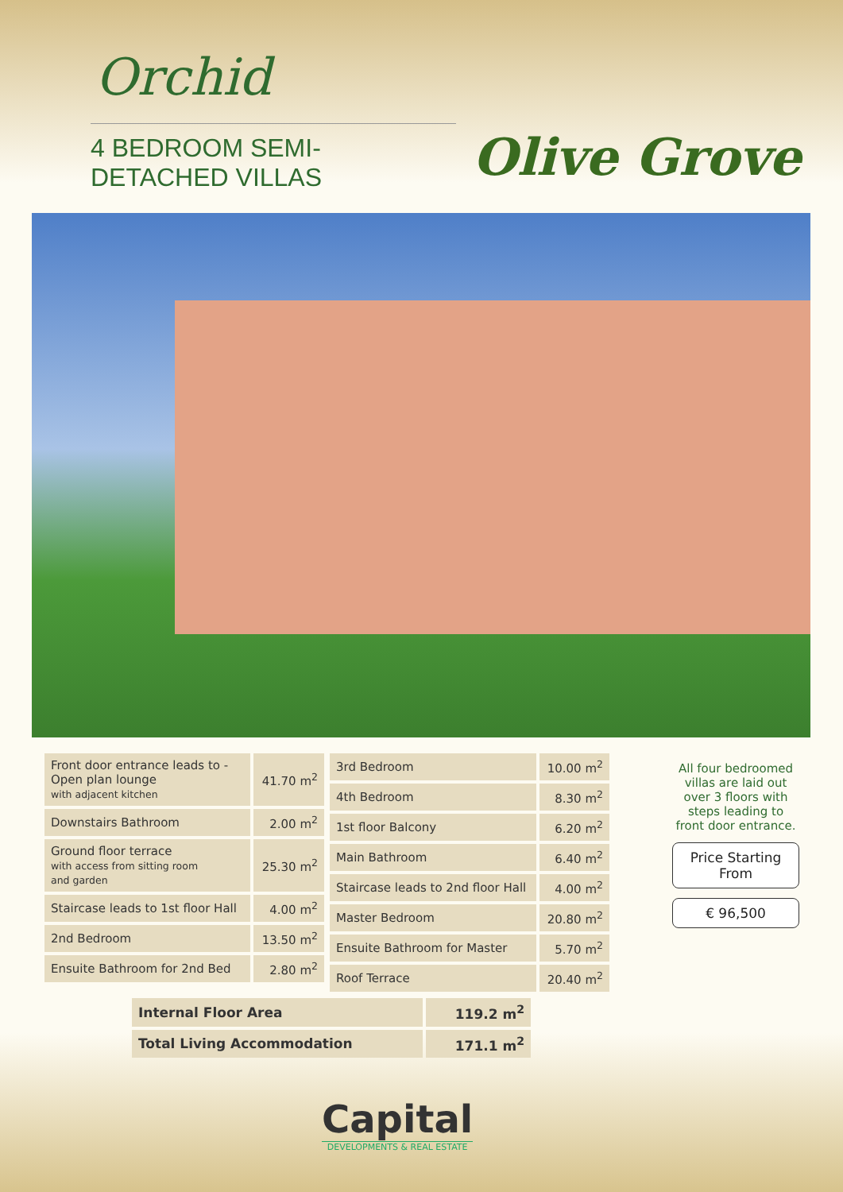Orchid
4 BEDROOM SEMI-DETACHED VILLAS
Olive Grove
| Front door entrance leads to - Open plan lounge with adjacent kitchen | 41.70 m<sup>2</sup> |
| Downstairs Bathroom | 2.00 m<sup>2</sup> |
| Ground floor terrace with access from sitting room and garden | 25.30 m<sup>2</sup> |
| Staircase leads to 1st floor Hall | 4.00 m<sup>2</sup> |
| 2nd Bedroom | 13.50 m<sup>2</sup> |
| Ensuite Bathroom for 2nd Bed | 2.80 m<sup>2</sup> |
| 3rd Bedroom | 10.00 m<sup>2</sup> |
| 4th Bedroom | 8.30 m<sup>2</sup> |
| 1st floor Balcony | 6.20 m<sup>2</sup> |
| Main Bathroom | 6.40 m<sup>2</sup> |
| Staircase leads to 2nd floor Hall | 4.00 m<sup>2</sup> |
| Master Bedroom | 20.80 m<sup>2</sup> |
| Ensuite Bathroom for Master | 5.70 m<sup>2</sup> |
| Roof Terrace | 20.40 m<sup>2</sup> |
| Internal Floor Area | 119.2 m<sup>2</sup> |
| Total Living Accommodation | 171.1 m<sup>2</sup> |
All four bedroomed villas are laid out over 3 floors with steps leading to front door entrance.
Price Starting From
€ 96,500
Capital
DEVELOPMENTS & REAL ESTATE